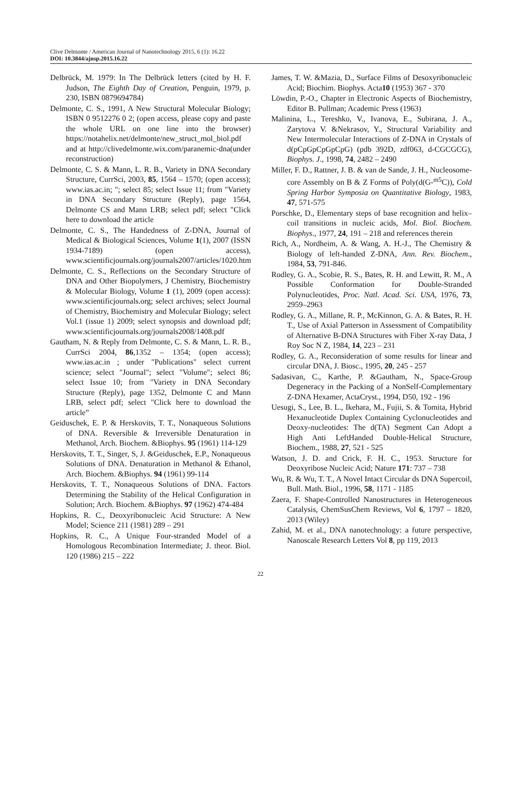Clive Delmonte / American Journal of Nanotechnology 2015, 6 (1): 16.22
DOI: 10.3844/ajnsp.2015.16.22
Delbrück, M. 1979: In The Delbrück letters (cited by H. F. Judson, The Eighth Day of Creation, Penguin, 1979, p. 230, ISBN 0879694784)
Delmonte, C. S., 1991, A New Structural Molecular Biology; ISBN 0 9512276 0 2; (open access, please copy and paste the whole URL on one line into the browser) https://notahelix.net/delmonte/new_struct_mol_biol.pdf and at http://clivedelmonte.wix.com/paranemic-dna(under reconstruction)
Delmonte, C. S. & Mann, L. R. B., Variety in DNA Secondary Structure, CurrSci, 2003, 85, 1564 – 1570; (open access); www.ias.ac.in; "; select 85; select Issue 11; from "Variety in DNA Secondary Structure (Reply), page 1564, Delmonte CS and Mann LRB; select pdf; select "Click here to download the article
Delmonte, C. S., The Handedness of Z-DNA, Journal of Medical & Biological Sciences, Volume 1(1), 2007 (ISSN 1934-7189) (open access), www.scientificjournals.org/journals2007/articles/1020.htm
Delmonte, C. S., Reflections on the Secondary Structure of DNA and Other Biopolymers, J Chemistry, Biochemistry & Molecular Biology, Volume 1 (1), 2009 (open access): www.scientificjournals.org; select archives; select Journal of Chemistry, Biochemistry and Molecular Biology; select Vol.1 (issue 1) 2009; select synopsis and download pdf; www.scientificjournals.org/journals2008/1408.pdf
Gautham, N. & Reply from Delmonte, C. S. & Mann, L. R. B., CurrSci 2004, 86,1352 – 1354; (open access); www.ias.ac.in ; under "Publications" select current science; select "Journal"; select "Volume"; select 86; select Issue 10; from "Variety in DNA Secondary Structure (Reply), page 1352, Delmonte C and Mann LRB, select pdf; select "Click here to download the article”
Geiduschek, E. P. & Herskovits, T. T., Nonaqueous Solutions of DNA. Reversible & Irreversible Denaturation in Methanol, Arch. Biochem. &Biophys. 95 (1961) 114-129
Herskovits, T. T., Singer, S, J. &Geiduschek, E.P., Nonaqueous Solutions of DNA. Denaturation in Methanol & Ethanol, Arch. Biochem. &Biophys. 94 (1961) 99-114
Herskovits, T. T., Nonaqueous Solutions of DNA. Factors Determining the Stability of the Helical Configuration in Solution; Arch. Biochem. &Biophys. 97 (1962) 474-484
Hopkins, R. C., Deoxyribonucleic Acid Structure: A New Model; Science 211 (1981) 289 – 291
Hopkins, R. C., A Unique Four-stranded Model of a Homologous Recombination Intermediate; J. theor. Biol. 120 (1986) 215 – 222
James, T. W. &Mazia, D., Surface Films of Desoxyribonucleic Acid; Biochim. Biophys. Acta10 (1953) 367 - 370
Löwdin, P.-O., Chapter in Electronic Aspects of Biochemistry, Editor B. Pullman; Academic Press (1963)
Malinina, L., Tereshko, V., Ivanova, E., Subirana, J. A., Zarytova V. &Nekrasov, Y., Structural Variability and New Intermolecular Interactions of Z-DNA in Crystals of d(pCpGpCpGpCpG) (pdb 392D, zdf063, d-CGCGCG), Biophys. J., 1998, 74, 2482 – 2490
Miller, F. D., Rattner, J. B. & van de Sande, J. H., Nucleosome-core Assembly on B & Z Forms of Poly(d(G-<sup>m5</sup>C)), Cold Spring Harbor Symposia on Quantitative Biology, 1983, 47, 571-575
Porschke, D., Elementary steps of base recognition and helix–coil transitions in nucleic acids, Mol. Biol. Biochem. Biophys., 1977, 24, 191 – 218 and references therein
Rich, A., Nordheim, A. & Wang, A. H.-J., The Chemistry & Biology of left-handed Z-DNA, Ann. Rev. Biochem., 1984, 53, 791-846.
Rodley, G. A., Scobie, R. S., Bates, R. H. and Lewitt, R. M., A Possible Conformation for Double-Stranded Polynucleotides, Proc. Natl. Acad. Sci. USA, 1976, 73, 2959–2963
Rodley, G. A., Millane, R. P., McKinnon, G. A. & Bates, R. H. T., Use of Axial Patterson in Assessment of Compatibility of Alternative B-DNA Structures with Fiber X-ray Data, J Roy Soc N Z, 1984, 14, 223 – 231
Rodley, G. A., Reconsideration of some results for linear and circular DNA, J. Biosc., 1995, 20, 245 - 257
Sadasivan, C., Karthe, P. &Gautham, N., Space-Group Degeneracy in the Packing of a NonSelf-Complementary Z-DNA Hexamer, ActaCryst., 1994, D50, 192 - 196
Uesugi, S., Lee, B. L., Ikehara, M., Fujii, S. & Tomita, Hybrid Hexanucleotide Duplex Containing Cyclonucleotides and Deoxy-nucleotides: The d(TA) Segment Can Adopt a High Anti LeftHanded Double-Helical Structure, Biochem., 1988, 27, 521 - 525
Watson, J. D. and Crick, F. H. C., 1953. Structure for Deoxyribose Nucleic Acid; Nature 171: 737 – 738
Wu, R. & Wu, T. T., A Novel Intact Circular ds DNA Supercoil, Bull. Math. Biol., 1996, 58, 1171 - 1185
Zaera, F. Shape-Controlled Nanostructures in Heterogeneous Catalysis, ChemSusChem Reviews, Vol 6, 1797 – 1820, 2013 (Wiley)
Zahid, M. et al., DNA nanotechnology: a future perspective, Nanoscale Research Letters Vol 8, pp 119, 2013
22